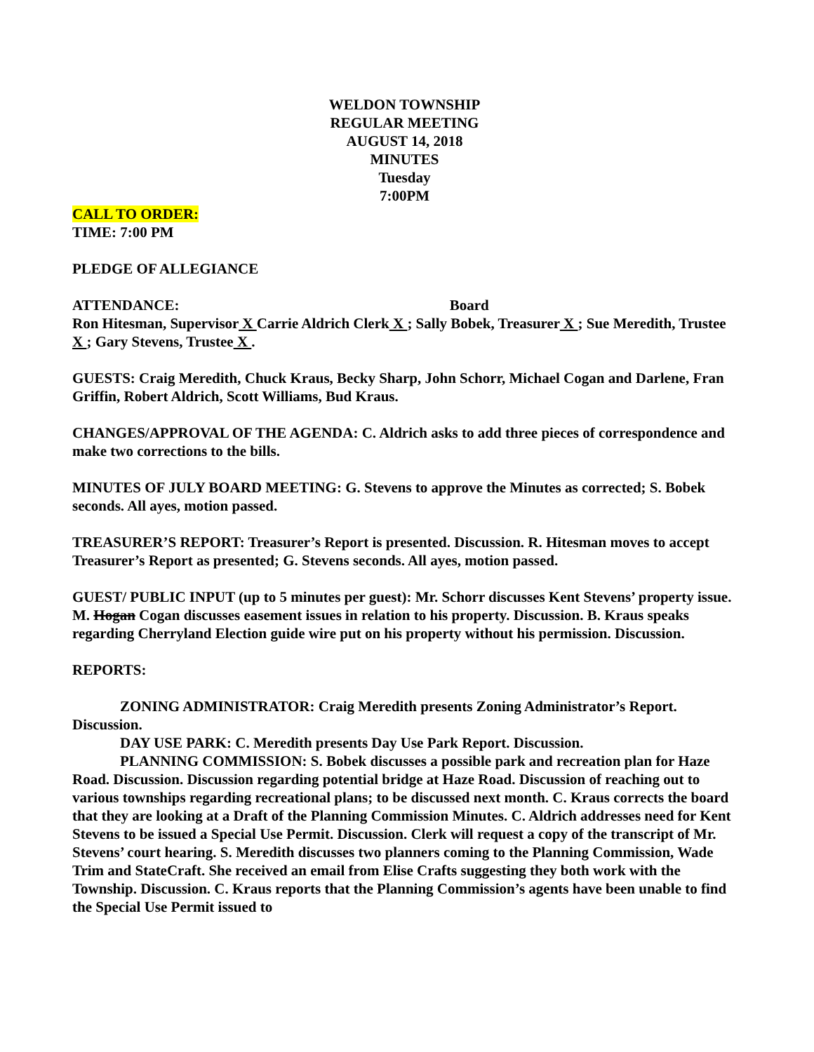WELDON TOWNSHIP
REGULAR MEETING
AUGUST 14, 2018
MINUTES
Tuesday
7:00PM
CALL TO ORDER:
TIME: 7:00 PM
PLEDGE OF ALLEGIANCE
ATTENDANCE: Board
Ron Hitesman, Supervisor X Carrie Aldrich Clerk X ; Sally Bobek, Treasurer X ; Sue Meredith, Trustee X ; Gary Stevens, Trustee X .
GUESTS: Craig Meredith, Chuck Kraus, Becky Sharp, John Schorr, Michael Cogan and Darlene, Fran Griffin, Robert Aldrich, Scott Williams, Bud Kraus.
CHANGES/APPROVAL OF THE AGENDA: C. Aldrich asks to add three pieces of correspondence and make two corrections to the bills.
MINUTES OF JULY BOARD MEETING: G. Stevens to approve the Minutes as corrected; S. Bobek seconds. All ayes, motion passed.
TREASURER’S REPORT: Treasurer’s Report is presented. Discussion. R. Hitesman moves to accept Treasurer’s Report as presented; G. Stevens seconds. All ayes, motion passed.
GUEST/ PUBLIC INPUT (up to 5 minutes per guest): Mr. Schorr discusses Kent Stevens’ property issue. M. Hogan Cogan discusses easement issues in relation to his property. Discussion. B. Kraus speaks regarding Cherryland Election guide wire put on his property without his permission. Discussion.
REPORTS:
ZONING ADMINISTRATOR: Craig Meredith presents Zoning Administrator’s Report. Discussion.
DAY USE PARK: C. Meredith presents Day Use Park Report. Discussion.
PLANNING COMMISSION: S. Bobek discusses a possible park and recreation plan for Haze Road. Discussion. Discussion regarding potential bridge at Haze Road. Discussion of reaching out to various townships regarding recreational plans; to be discussed next month. C. Kraus corrects the board that they are looking at a Draft of the Planning Commission Minutes. C. Aldrich addresses need for Kent Stevens to be issued a Special Use Permit. Discussion. Clerk will request a copy of the transcript of Mr. Stevens’ court hearing. S. Meredith discusses two planners coming to the Planning Commission, Wade Trim and StateCraft. She received an email from Elise Crafts suggesting they both work with the Township. Discussion. C. Kraus reports that the Planning Commission’s agents have been unable to find the Special Use Permit issued to